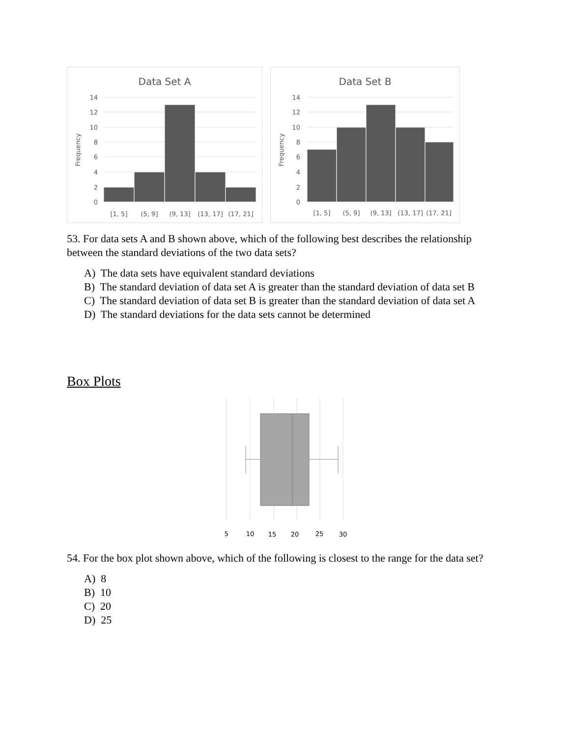Data Set A
14
12
10
8
6
4
2
0
Frequency
[1, 5]
(5, 9]
(9, 13]
(13, 17]
(17, 21]
Data Set B
14
12
10
8
6
4
2
0
Frequency
[1, 5]
(5, 9]
(9, 13]
(13, 17]
(17, 21]
53. For data sets A and B shown above, which of the following best describes the relationship between the standard deviations of the two data sets?
A) The data sets have equivalent standard deviations
B) The standard deviation of data set A is greater than the standard deviation of data set B
C) The standard deviation of data set B is greater than the standard deviation of data set A
D) The standard deviations for the data sets cannot be determined
Box Plots
5
10
15
20
25
30
54. For the box plot shown above, which of the following is closest to the range for the data set?
A) 8
B) 10
C) 20
D) 25